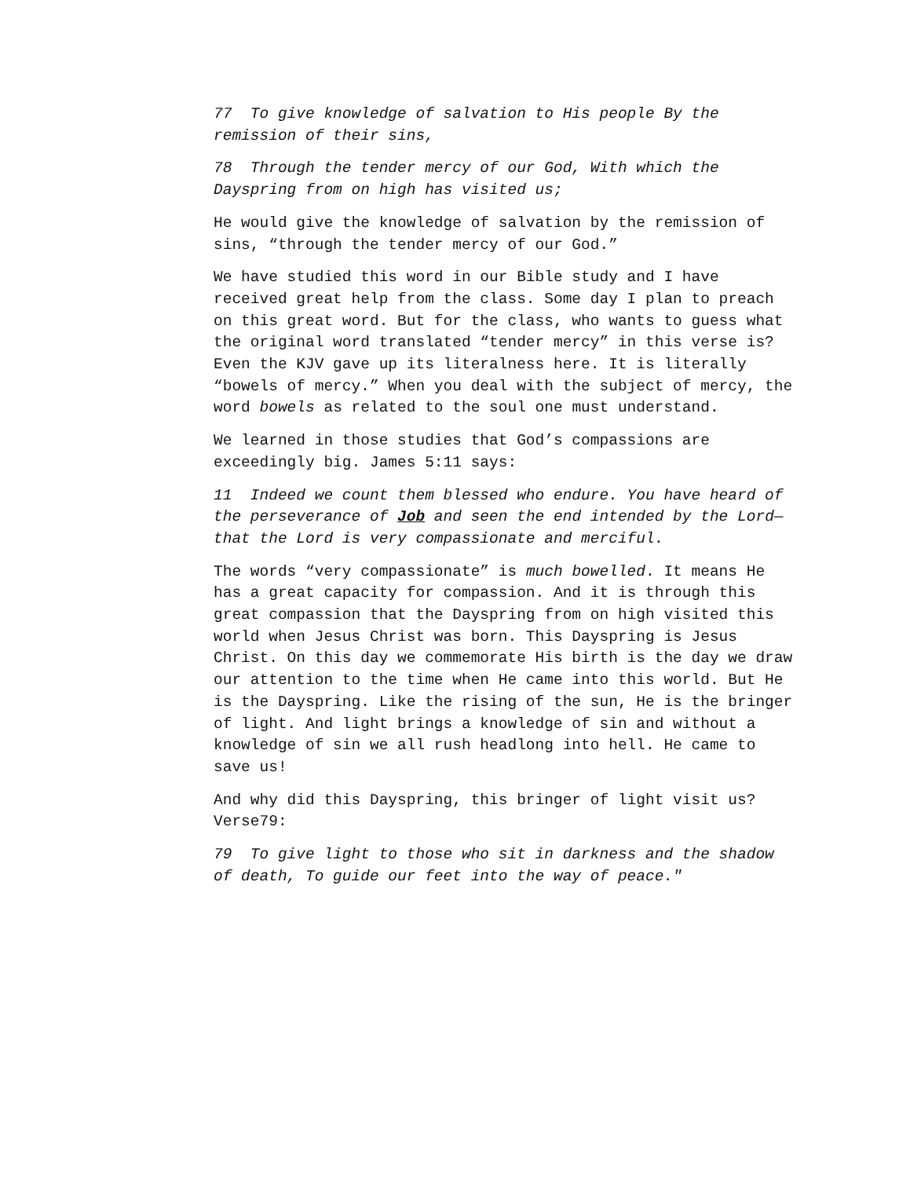77 To give knowledge of salvation to His people By the remission of their sins,
78 Through the tender mercy of our God, With which the Dayspring from on high has visited us;
He would give the knowledge of salvation by the remission of sins, “through the tender mercy of our God.”
We have studied this word in our Bible study and I have received great help from the class. Some day I plan to preach on this great word. But for the class, who wants to guess what the original word translated “tender mercy” in this verse is? Even the KJV gave up its literalness here. It is literally “bowels of mercy.” When you deal with the subject of mercy, the word bowels as related to the soul one must understand.
We learned in those studies that God’s compassions are exceedingly big. James 5:11 says:
11 Indeed we count them blessed who endure. You have heard of the perseverance of Job and seen the end intended by the Lord—that the Lord is very compassionate and merciful.
The words “very compassionate” is much bowelled. It means He has a great capacity for compassion. And it is through this great compassion that the Dayspring from on high visited this world when Jesus Christ was born. This Dayspring is Jesus Christ. On this day we commemorate His birth is the day we draw our attention to the time when He came into this world. But He is the Dayspring. Like the rising of the sun, He is the bringer of light. And light brings a knowledge of sin and without a knowledge of sin we all rush headlong into hell. He came to save us!
And why did this Dayspring, this bringer of light visit us? Verse79:
79 To give light to those who sit in darkness and the shadow of death, To guide our feet into the way of peace."